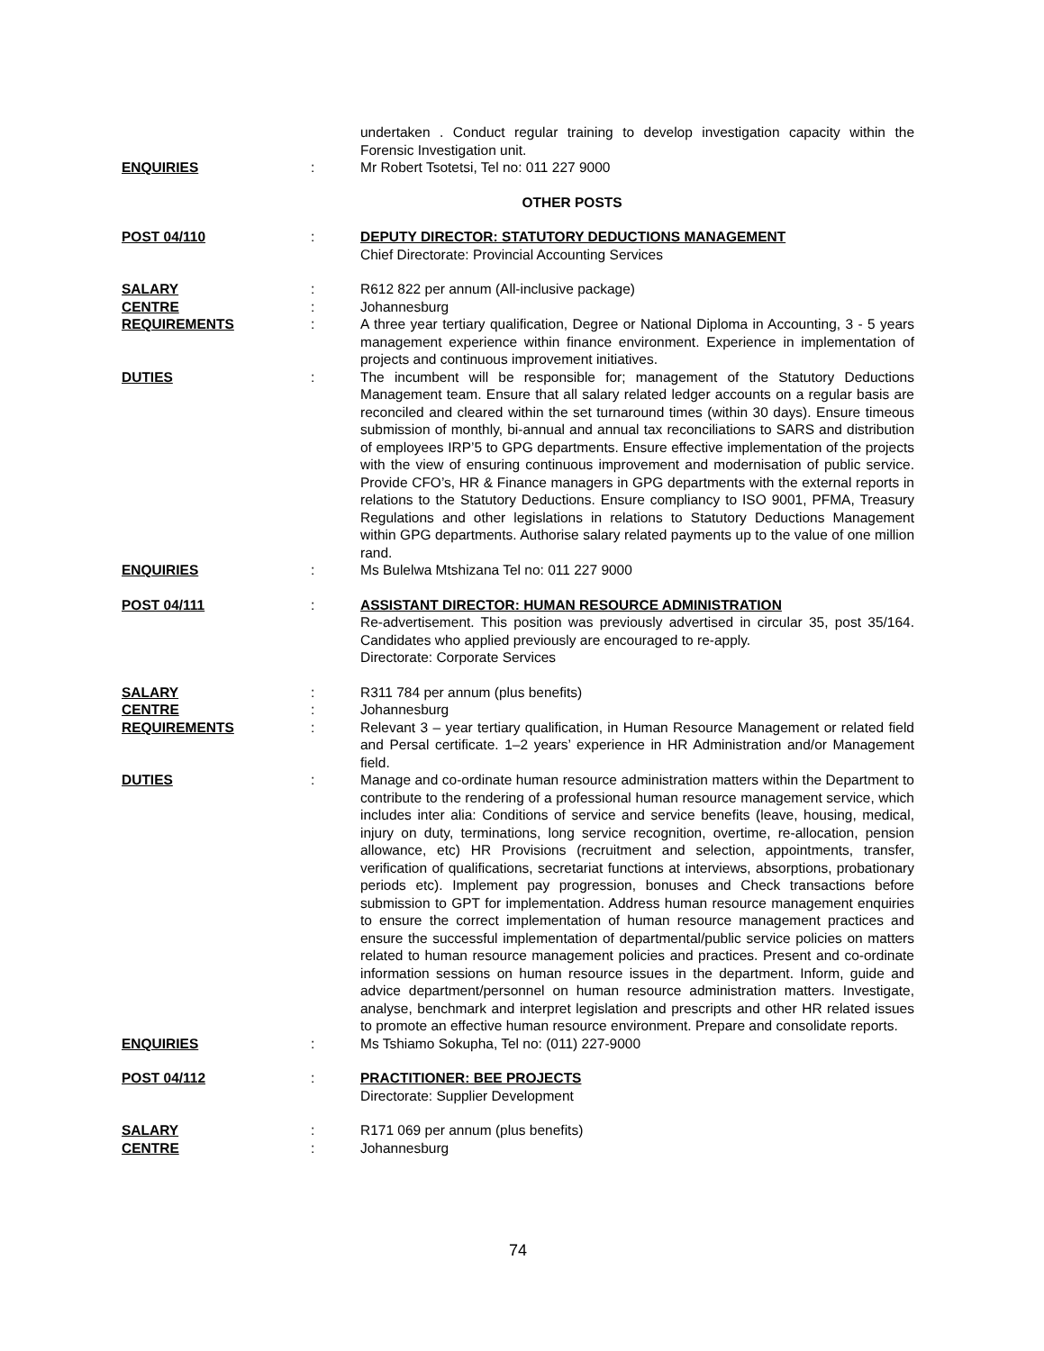undertaken . Conduct regular training to develop investigation capacity within the Forensic Investigation unit.
ENQUIRIES : Mr Robert Tsotetsi, Tel no: 011 227 9000
OTHER POSTS
POST 04/110 : DEPUTY DIRECTOR: STATUTORY DEDUCTIONS MANAGEMENT
Chief Directorate: Provincial Accounting Services
SALARY : R612 822 per annum (All-inclusive package)
CENTRE : Johannesburg
REQUIREMENTS : A three year tertiary qualification, Degree or National Diploma in Accounting, 3 - 5 years management experience within finance environment. Experience in implementation of projects and continuous improvement initiatives.
DUTIES : The incumbent will be responsible for; management of the Statutory Deductions Management team. Ensure that all salary related ledger accounts on a regular basis are reconciled and cleared within the set turnaround times (within 30 days). Ensure timeous submission of monthly, bi-annual and annual tax reconciliations to SARS and distribution of employees IRP’5 to GPG departments. Ensure effective implementation of the projects with the view of ensuring continuous improvement and modernisation of public service. Provide CFO’s, HR & Finance managers in GPG departments with the external reports in relations to the Statutory Deductions. Ensure compliancy to ISO 9001, PFMA, Treasury Regulations and other legislations in relations to Statutory Deductions Management within GPG departments. Authorise salary related payments up to the value of one million rand.
ENQUIRIES : Ms Bulelwa Mtshizana Tel no: 011 227 9000
POST 04/111 : ASSISTANT DIRECTOR: HUMAN RESOURCE ADMINISTRATION
Re-advertisement. This position was previously advertised in circular 35, post 35/164. Candidates who applied previously are encouraged to re-apply.
Directorate: Corporate Services
SALARY : R311 784 per annum (plus benefits)
CENTRE : Johannesburg
REQUIREMENTS : Relevant 3 – year tertiary qualification, in Human Resource Management or related field and Persal certificate. 1–2 years’ experience in HR Administration and/or Management field.
DUTIES : Manage and co-ordinate human resource administration matters within the Department to contribute to the rendering of a professional human resource management service, which includes inter alia: Conditions of service and service benefits (leave, housing, medical, injury on duty, terminations, long service recognition, overtime, re-allocation, pension allowance, etc) HR Provisions (recruitment and selection, appointments, transfer, verification of qualifications, secretariat functions at interviews, absorptions, probationary periods etc). Implement pay progression, bonuses and Check transactions before submission to GPT for implementation. Address human resource management enquiries to ensure the correct implementation of human resource management practices and ensure the successful implementation of departmental/public service policies on matters related to human resource management policies and practices. Present and co-ordinate information sessions on human resource issues in the department. Inform, guide and advice department/personnel on human resource administration matters. Investigate, analyse, benchmark and interpret legislation and prescripts and other HR related issues to promote an effective human resource environment. Prepare and consolidate reports.
ENQUIRIES : Ms Tshiamo Sokupha, Tel no: (011) 227-9000
POST 04/112 : PRACTITIONER: BEE PROJECTS
Directorate: Supplier Development
SALARY : R171 069 per annum (plus benefits)
CENTRE : Johannesburg
74